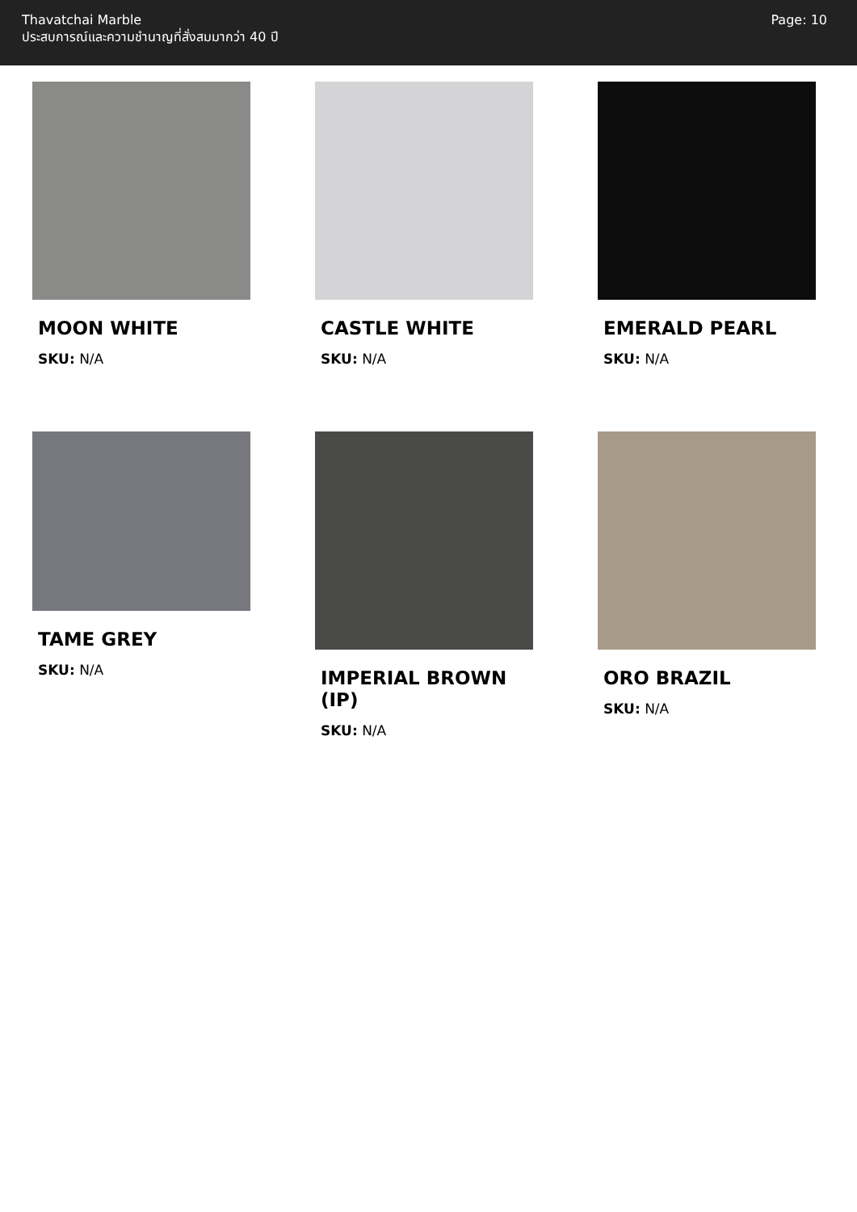Thavatchai Marble
ประสบการณ์และความชำนาญที่สั่งสมมากว่า 40 ปี
Page: 10
MOON WHITE
SKU: N/A
CASTLE WHITE
SKU: N/A
EMERALD PEARL
SKU: N/A
TAME GREY
SKU: N/A
IMPERIAL BROWN (IP)
SKU: N/A
ORO BRAZIL
SKU: N/A